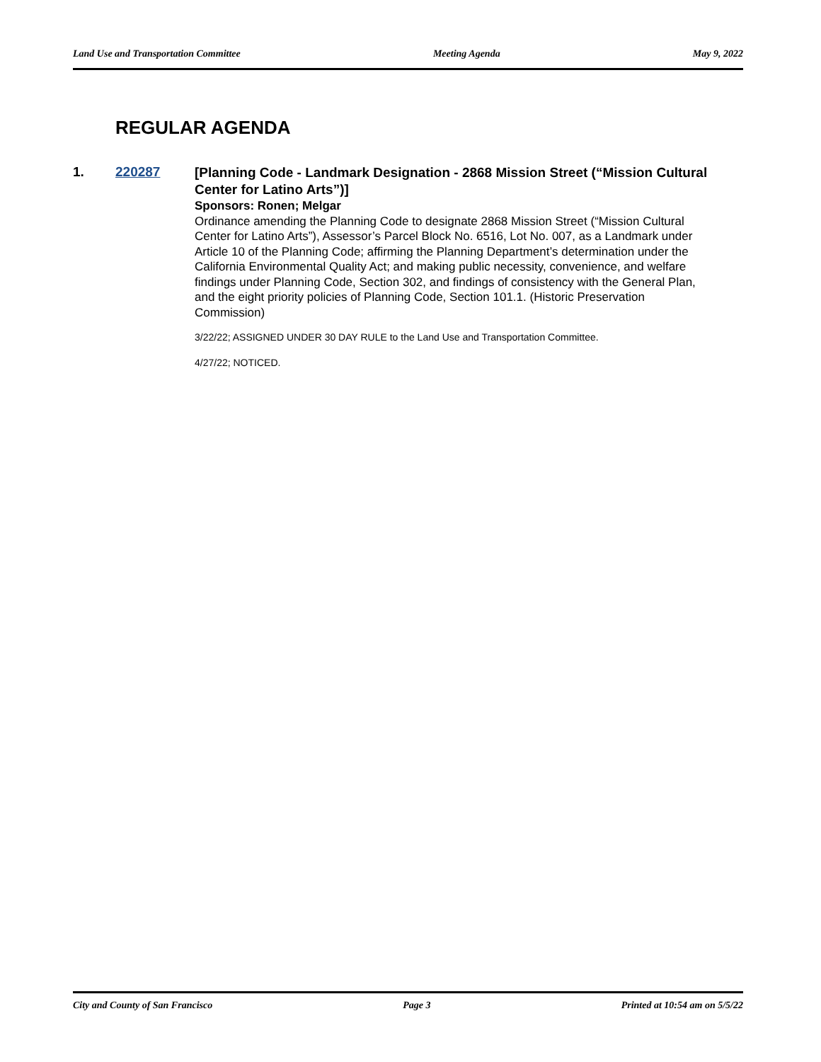Land Use and Transportation Committee Meeting Agenda May 9, 2022
REGULAR AGENDA
1. 220287
[Planning Code - Landmark Designation - 2868 Mission Street (“Mission Cultural Center for Latino Arts”)]
Sponsors: Ronen; Melgar
Ordinance amending the Planning Code to designate 2868 Mission Street (“Mission Cultural Center for Latino Arts”), Assessor’s Parcel Block No. 6516, Lot No. 007, as a Landmark under Article 10 of the Planning Code; affirming the Planning Department’s determination under the California Environmental Quality Act; and making public necessity, convenience, and welfare findings under Planning Code, Section 302, and findings of consistency with the General Plan, and the eight priority policies of Planning Code, Section 101.1. (Historic Preservation Commission)
3/22/22; ASSIGNED UNDER 30 DAY RULE to the Land Use and Transportation Committee.
4/27/22; NOTICED.
City and County of San Francisco Page 3 Printed at 10:54 am on 5/5/22